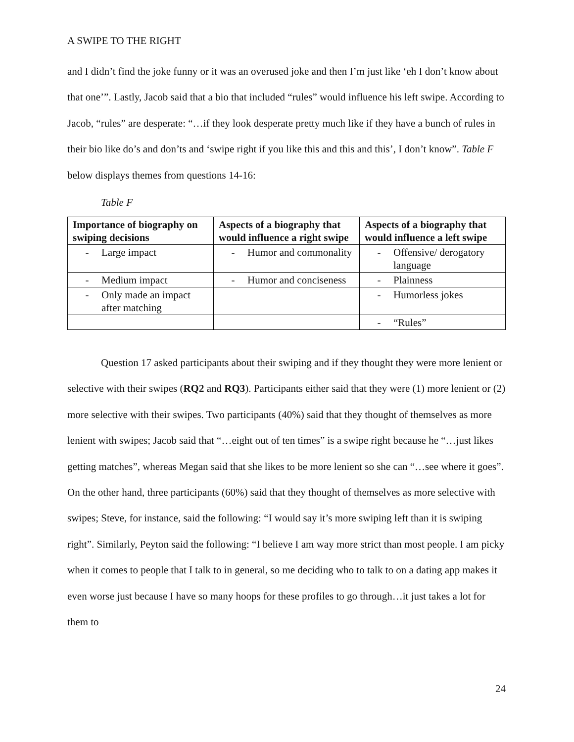A SWIPE TO THE RIGHT
and I didn’t find the joke funny or it was an overused joke and then I’m just like ‘eh I don’t know about that one’”. Lastly, Jacob said that a bio that included “rules” would influence his left swipe. According to Jacob, “rules” are desperate: “…if they look desperate pretty much like if they have a bunch of rules in their bio like do’s and don’ts and ‘swipe right if you like this and this and this’, I don’t know”. Table F below displays themes from questions 14-16:
Table F
| Importance of biography on swiping decisions | Aspects of a biography that would influence a right swipe | Aspects of a biography that would influence a left swipe |
| --- | --- | --- |
| - Large impact | - Humor and commonality | - Offensive/ derogatory language |
| - Medium impact | - Humor and conciseness | - Plainness |
| - Only made an impact after matching | | - Humorless jokes |
| | | - “Rules” |
Question 17 asked participants about their swiping and if they thought they were more lenient or selective with their swipes (RQ2 and RQ3). Participants either said that they were (1) more lenient or (2) more selective with their swipes. Two participants (40%) said that they thought of themselves as more lenient with swipes; Jacob said that “…eight out of ten times” is a swipe right because he “…just likes getting matches”, whereas Megan said that she likes to be more lenient so she can “…see where it goes”. On the other hand, three participants (60%) said that they thought of themselves as more selective with swipes; Steve, for instance, said the following: “I would say it’s more swiping left than it is swiping right”. Similarly, Peyton said the following: “I believe I am way more strict than most people. I am picky when it comes to people that I talk to in general, so me deciding who to talk to on a dating app makes it even worse just because I have so many hoops for these profiles to go through…it just takes a lot for them to
24